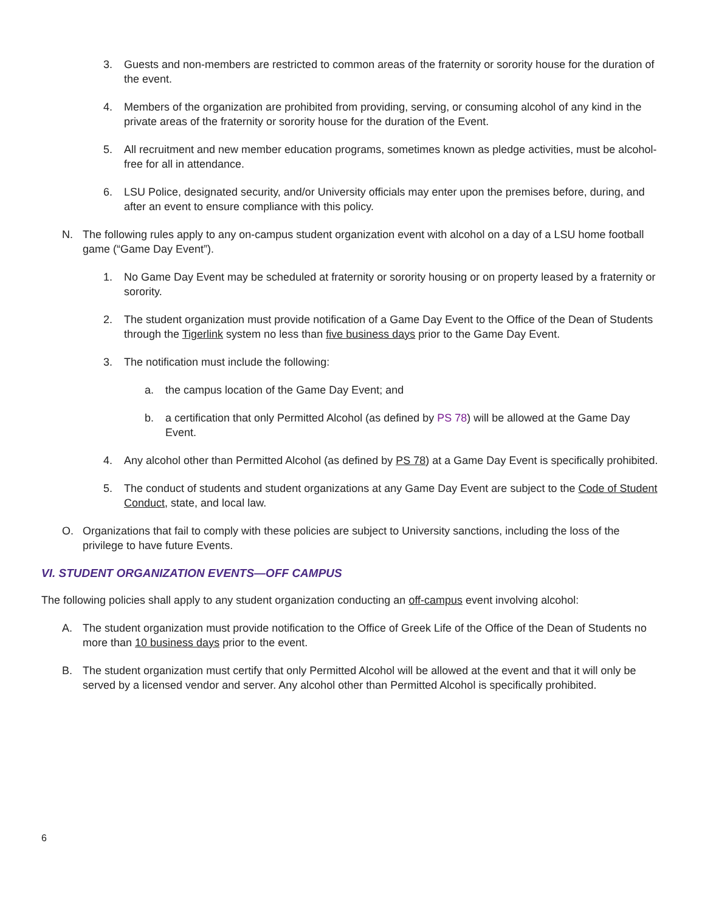3. Guests and non-members are restricted to common areas of the fraternity or sorority house for the duration of the event.
4. Members of the organization are prohibited from providing, serving, or consuming alcohol of any kind in the private areas of the fraternity or sorority house for the duration of the Event.
5. All recruitment and new member education programs, sometimes known as pledge activities, must be alcohol-free for all in attendance.
6. LSU Police, designated security, and/or University officials may enter upon the premises before, during, and after an event to ensure compliance with this policy.
N. The following rules apply to any on-campus student organization event with alcohol on a day of a LSU home football game (“Game Day Event”).
1. No Game Day Event may be scheduled at fraternity or sorority housing or on property leased by a fraternity or sorority.
2. The student organization must provide notification of a Game Day Event to the Office of the Dean of Students through the Tigerlink system no less than five business days prior to the Game Day Event.
3. The notification must include the following:
a. the campus location of the Game Day Event; and
b. a certification that only Permitted Alcohol (as defined by PS 78) will be allowed at the Game Day Event.
4. Any alcohol other than Permitted Alcohol (as defined by PS 78) at a Game Day Event is specifically prohibited.
5. The conduct of students and student organizations at any Game Day Event are subject to the Code of Student Conduct, state, and local law.
O. Organizations that fail to comply with these policies are subject to University sanctions, including the loss of the privilege to have future Events.
VI. STUDENT ORGANIZATION EVENTS—OFF CAMPUS
The following policies shall apply to any student organization conducting an off-campus event involving alcohol:
A. The student organization must provide notification to the Office of Greek Life of the Office of the Dean of Students no more than 10 business days prior to the event.
B. The student organization must certify that only Permitted Alcohol will be allowed at the event and that it will only be served by a licensed vendor and server. Any alcohol other than Permitted Alcohol is specifically prohibited.
6